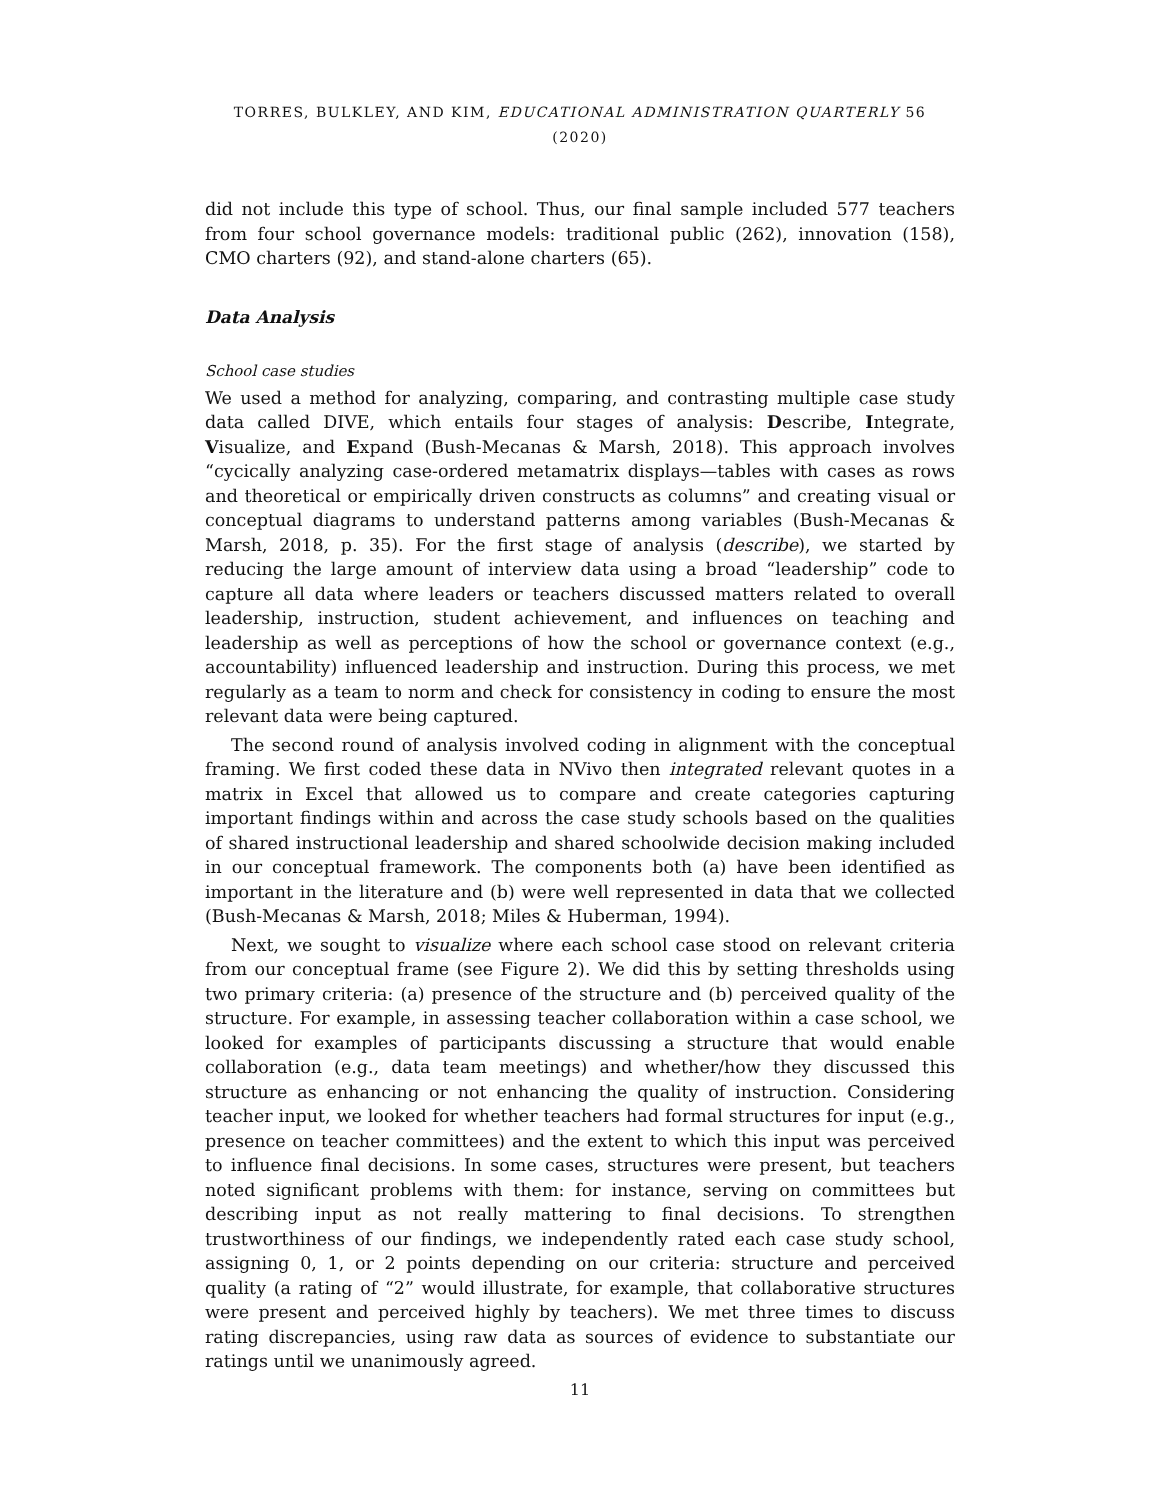TORRES, BULKLEY, AND KIM, EDUCATIONAL ADMINISTRATION QUARTERLY 56 (2020)
did not include this type of school. Thus, our final sample included 577 teachers from four school governance models: traditional public (262), innovation (158), CMO charters (92), and stand-alone charters (65).
Data Analysis
School case studies
We used a method for analyzing, comparing, and contrasting multiple case study data called DIVE, which entails four stages of analysis: Describe, Integrate, Visualize, and Expand (Bush-Mecanas & Marsh, 2018). This approach involves “cycically analyzing case-ordered metamatrix displays—tables with cases as rows and theoretical or empirically driven constructs as columns” and creating visual or conceptual diagrams to understand patterns among variables (Bush-Mecanas & Marsh, 2018, p. 35). For the first stage of analysis (describe), we started by reducing the large amount of interview data using a broad “leadership” code to capture all data where leaders or teachers discussed matters related to overall leadership, instruction, student achievement, and influences on teaching and leadership as well as perceptions of how the school or governance context (e.g., accountability) influenced leadership and instruction. During this process, we met regularly as a team to norm and check for consistency in coding to ensure the most relevant data were being captured.
The second round of analysis involved coding in alignment with the conceptual framing. We first coded these data in NVivo then integrated relevant quotes in a matrix in Excel that allowed us to compare and create categories capturing important findings within and across the case study schools based on the qualities of shared instructional leadership and shared schoolwide decision making included in our conceptual framework. The components both (a) have been identified as important in the literature and (b) were well represented in data that we collected (Bush-Mecanas & Marsh, 2018; Miles & Huberman, 1994).
Next, we sought to visualize where each school case stood on relevant criteria from our conceptual frame (see Figure 2). We did this by setting thresholds using two primary criteria: (a) presence of the structure and (b) perceived quality of the structure. For example, in assessing teacher collaboration within a case school, we looked for examples of participants discussing a structure that would enable collaboration (e.g., data team meetings) and whether/how they discussed this structure as enhancing or not enhancing the quality of instruction. Considering teacher input, we looked for whether teachers had formal structures for input (e.g., presence on teacher committees) and the extent to which this input was perceived to influence final decisions. In some cases, structures were present, but teachers noted significant problems with them: for instance, serving on committees but describing input as not really mattering to final decisions. To strengthen trustworthiness of our findings, we independently rated each case study school, assigning 0, 1, or 2 points depending on our criteria: structure and perceived quality (a rating of “2” would illustrate, for example, that collaborative structures were present and perceived highly by teachers). We met three times to discuss rating discrepancies, using raw data as sources of evidence to substantiate our ratings until we unanimously agreed.
11